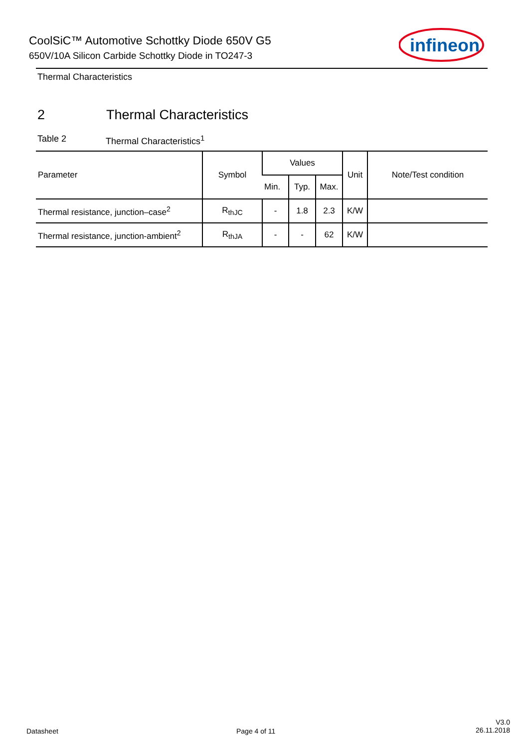CoolSiC™ Automotive Schottky Diode 650V G5
650V/10A Silicon Carbide Schottky Diode in TO247-3
infineon
Thermal Characteristics
2 Thermal Characteristics
Table 2 Thermal Characteristics<sup>1</sup>
| Parameter | Symbol | Values | | | Unit | Note/Test condition |
| --- | --- | --- | --- | --- | --- | --- |
| | | Min. | Typ. | Max. | | |
| Thermal resistance, junction–case<sup>2</sup> | R<sub>thJC</sub> | - | 1.8 | 2.3 | K/W | |
| Thermal resistance, junction-ambient<sup>2</sup> | R<sub>thJA</sub> | - | - | 62 | K/W | |
Datasheet Page 4 of 11
V3.0
26.11.2018